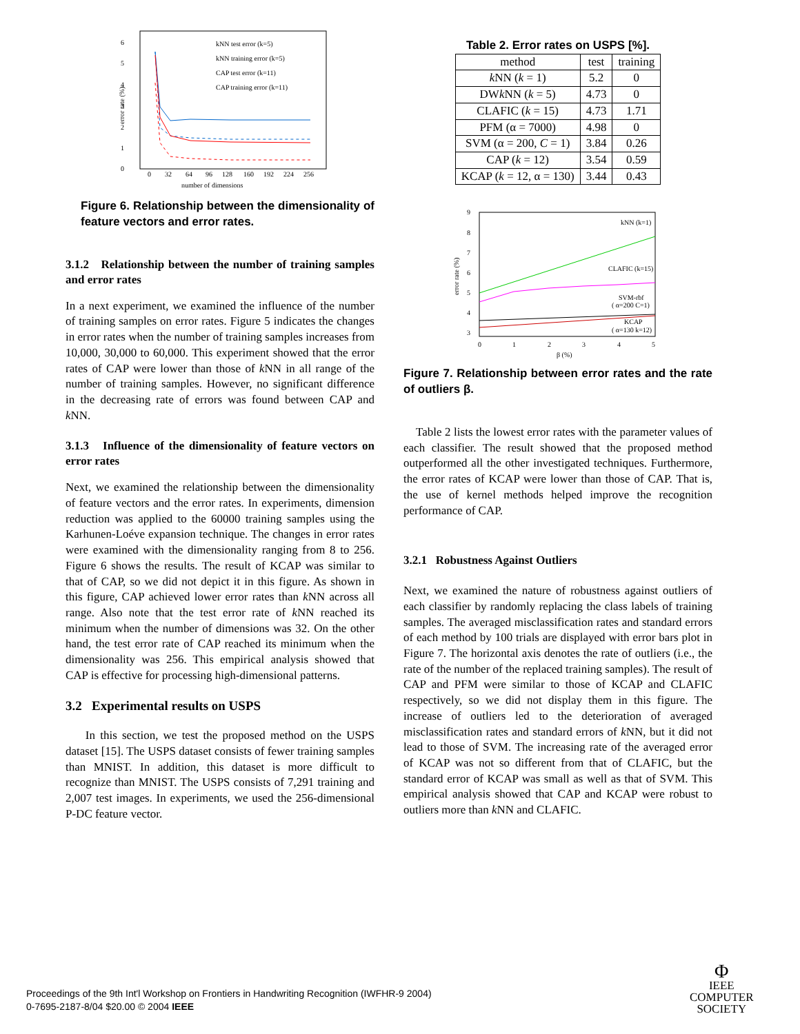6
5
4
3
2
1
0
0
32
64
96
128
160
192
224
256
number of dimensions
error rate (%)
kNN test error (k=5)
kNN training error (k=5)
CAP test error (k=11)
CAP training error (k=11)
Figure 6. Relationship between the dimensionality of feature vectors and error rates.
3.1.2 Relationship between the number of training samples and error rates
In a next experiment, we examined the influence of the number of training samples on error rates. Figure 5 indicates the changes in error rates when the number of training samples increases from 10,000, 30,000 to 60,000. This experiment showed that the error rates of CAP were lower than those of k NN in all range of the number of training samples. However, no significant difference in the decreasing rate of errors was found between CAP and k NN.
3.1.3 Influence of the dimensionality of feature vectors on error rates
Next, we examined the relationship between the dimensionality of feature vectors and the error rates. In experiments, dimension reduction was applied to the 60000 training samples using the Karhunen-Loéve expansion technique. The changes in error rates were examined with the dimensionality ranging from 8 to 256. Figure 6 shows the results. The result of KCAP was similar to that of CAP, so we did not depict it in this figure. As shown in this figure, CAP achieved lower error rates than k NN across all range. Also note that the test error rate of k NN reached its minimum when the number of dimensions was 32. On the other hand, the test error rate of CAP reached its minimum when the dimensionality was 256. This empirical analysis showed that CAP is effective for processing high-dimensional patterns.
3.2 Experimental results on USPS
In this section, we test the proposed method on the USPS dataset [15]. The USPS dataset consists of fewer training samples than MNIST. In addition, this dataset is more difficult to recognize than MNIST. The USPS consists of 7,291 training and 2,007 test images. In experiments, we used the 256-dimensional P-DC feature vector.
Table 2. Error rates on USPS [%].
| method | test | training |
| --- | --- | --- |
| k NN ( k = 1) | 5.2 | 0 |
| DW k NN ( k = 5) | 4.73 | 0 |
| CLAFIC ( k = 15) | 4.73 | 1.71 |
| PFM (α = 7000) | 4.98 | 0 |
| SVM (α = 200, C = 1) | 3.84 | 0.26 |
| CAP ( k = 12) | 3.54 | 0.59 |
| KCAP ( k = 12, α = 130) | 3.44 | 0.43 |
9
8
7
6
5
4
3
0
1
2
3
4
5
β (%)
error rate (%)
kNN (k=1)
CLAFIC (k=15)
SVM-rbf
( α=200 C=1)
KCAP
( α=130 k=12)
Figure 7. Relationship between error rates and the rate of outliers β.
Table 2 lists the lowest error rates with the parameter values of each classifier. The result showed that the proposed method outperformed all the other investigated techniques. Furthermore, the error rates of KCAP were lower than those of CAP. That is, the use of kernel methods helped improve the recognition performance of CAP.
3.2.1 Robustness Against Outliers
Next, we examined the nature of robustness against outliers of each classifier by randomly replacing the class labels of training samples. The averaged misclassification rates and standard errors of each method by 100 trials are displayed with error bars plot in Figure 7. The horizontal axis denotes the rate of outliers (i.e., the rate of the number of the replaced training samples). The result of CAP and PFM were similar to those of KCAP and CLAFIC respectively, so we did not display them in this figure. The increase of outliers led to the deterioration of averaged misclassification rates and standard errors of k NN, but it did not lead to those of SVM. The increasing rate of the averaged error of KCAP was not so different from that of CLAFIC, but the standard error of KCAP was small as well as that of SVM. This empirical analysis showed that CAP and KCAP were robust to outliers more than k NN and CLAFIC.
Proceedings of the 9th Int'l Workshop on Frontiers in Handwriting Recognition (IWFHR-9 2004)
0-7695-2187-8/04 $20.00 © 2004 IEEE
Φ
IEEE
COMPUTER
SOCIETY